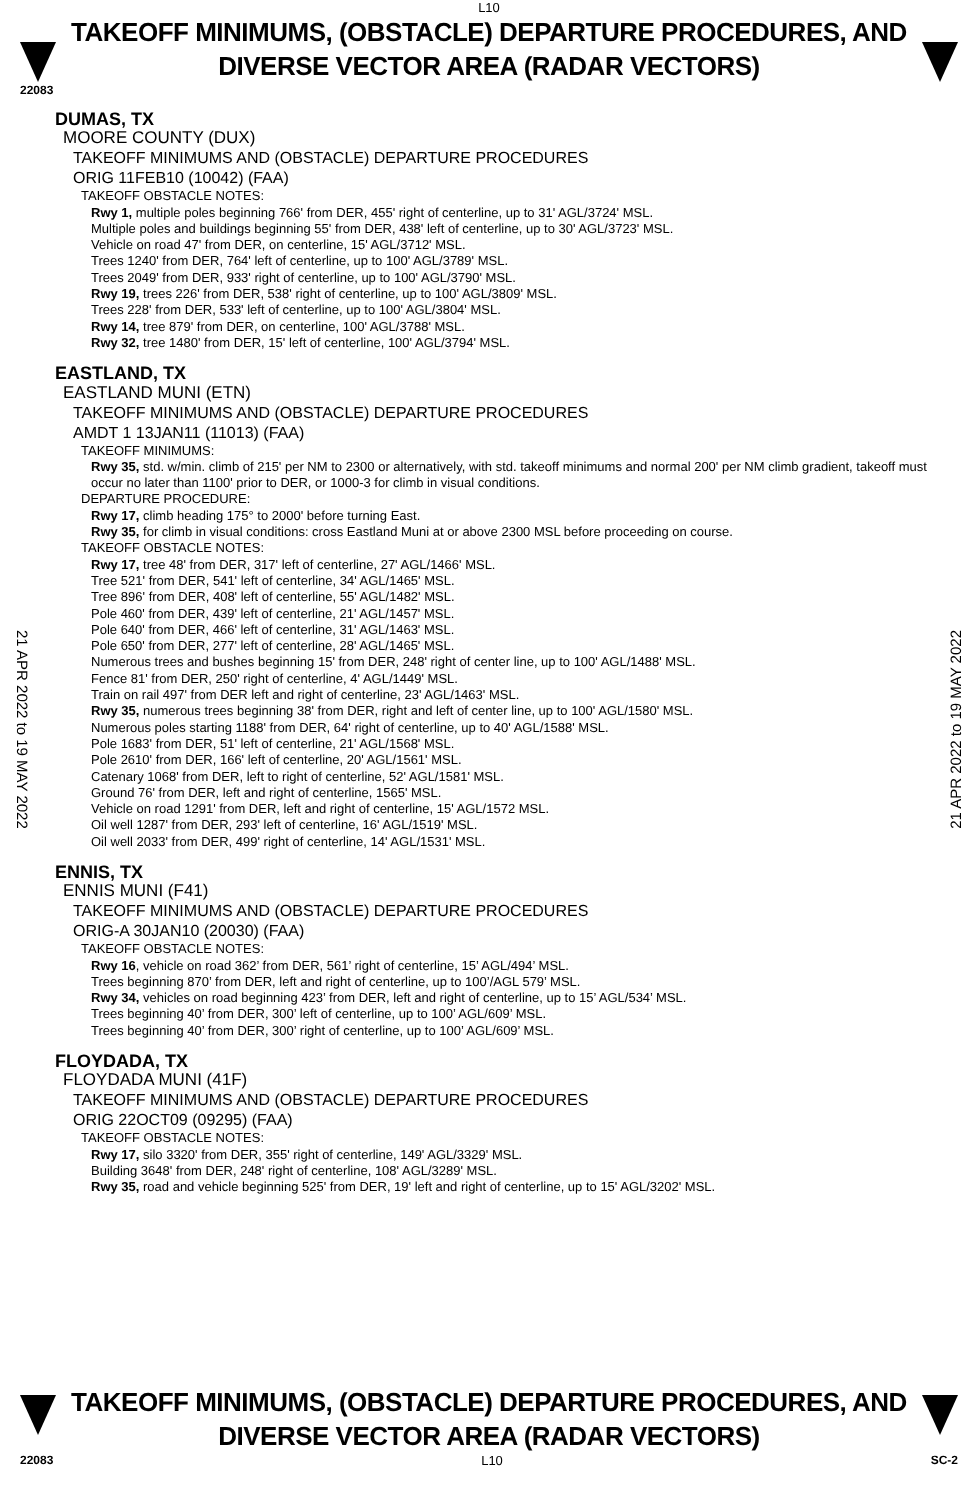L10
TAKEOFF MINIMUMS, (OBSTACLE) DEPARTURE PROCEDURES, AND DIVERSE VECTOR AREA (RADAR VECTORS)
22083
21 APR 2022 to 19 MAY 2022
21 APR 2022 to 19 MAY 2022
DUMAS, TX
MOORE COUNTY (DUX)
TAKEOFF MINIMUMS AND (OBSTACLE) DEPARTURE PROCEDURES
ORIG 11FEB10 (10042) (FAA)
TAKEOFF OBSTACLE NOTES:
Rwy 1, multiple poles beginning 766' from DER, 455' right of centerline, up to 31' AGL/3724' MSL.
Multiple poles and buildings beginning 55' from DER, 438' left of centerline, up to 30' AGL/3723' MSL.
Vehicle on road 47' from DER, on centerline, 15' AGL/3712' MSL.
Trees 1240' from DER, 764' left of centerline, up to 100' AGL/3789' MSL.
Trees 2049' from DER, 933' right of centerline, up to 100' AGL/3790' MSL.
Rwy 19, trees 226' from DER, 538' right of centerline, up to 100' AGL/3809' MSL.
Trees 228' from DER, 533' left of centerline, up to 100' AGL/3804' MSL.
Rwy 14, tree 879' from DER, on centerline, 100' AGL/3788' MSL.
Rwy 32, tree 1480' from DER, 15' left of centerline, 100' AGL/3794' MSL.
EASTLAND, TX
EASTLAND MUNI (ETN)
TAKEOFF MINIMUMS AND (OBSTACLE) DEPARTURE PROCEDURES
AMDT 1 13JAN11 (11013) (FAA)
TAKEOFF MINIMUMS:
Rwy 35, std. w/min. climb of 215' per NM to 2300 or alternatively, with std. takeoff minimums and normal 200' per NM climb gradient, takeoff must occur no later than 1100' prior to DER, or 1000-3 for climb in visual conditions.
DEPARTURE PROCEDURE:
Rwy 17, climb heading 175° to 2000' before turning East.
Rwy 35, for climb in visual conditions: cross Eastland Muni at or above 2300 MSL before proceeding on course.
TAKEOFF OBSTACLE NOTES:
Rwy 17, tree 48' from DER, 317' left of centerline, 27' AGL/1466' MSL.
Tree 521' from DER, 541' left of centerline, 34' AGL/1465' MSL.
Tree 896' from DER, 408' left of centerline, 55' AGL/1482' MSL.
Pole 460' from DER, 439' left of centerline, 21' AGL/1457' MSL.
Pole 640' from DER, 466' left of centerline, 31' AGL/1463' MSL.
Pole 650' from DER, 277' left of centerline, 28' AGL/1465' MSL.
Numerous trees and bushes beginning 15' from DER, 248' right of center line, up to 100' AGL/1488' MSL.
Fence 81' from DER, 250' right of centerline, 4' AGL/1449' MSL.
Train on rail 497' from DER left and right of centerline, 23' AGL/1463' MSL.
Rwy 35, numerous trees beginning 38' from DER, right and left of center line, up to 100' AGL/1580' MSL.
Numerous poles starting 1188' from DER, 64' right of centerline, up to 40' AGL/1588' MSL.
Pole 1683' from DER, 51' left of centerline, 21' AGL/1568' MSL.
Pole 2610' from DER, 166' left of centerline, 20' AGL/1561' MSL.
Catenary 1068' from DER, left to right of centerline, 52' AGL/1581' MSL.
Ground 76' from DER, left and right of centerline, 1565' MSL.
Vehicle on road 1291' from DER, left and right of centerline, 15' AGL/1572 MSL.
Oil well 1287' from DER, 293' left of centerline, 16' AGL/1519' MSL.
Oil well 2033' from DER, 499' right of centerline, 14' AGL/1531' MSL.
ENNIS, TX
ENNIS MUNI (F41)
TAKEOFF MINIMUMS AND (OBSTACLE) DEPARTURE PROCEDURES
ORIG-A 30JAN10 (20030) (FAA)
TAKEOFF OBSTACLE NOTES:
Rwy 16, vehicle on road 362’ from DER, 561’ right of centerline, 15’ AGL/494’ MSL.
Trees beginning 870’ from DER, left and right of centerline, up to 100’/AGL 579’ MSL.
Rwy 34, vehicles on road beginning 423’ from DER, left and right of centerline, up to 15’ AGL/534’ MSL.
Trees beginning 40’ from DER, 300’ left of centerline, up to 100’ AGL/609’ MSL.
Trees beginning 40’ from DER, 300’ right of centerline, up to 100’ AGL/609’ MSL.
FLOYDADA, TX
FLOYDADA MUNI (41F)
TAKEOFF MINIMUMS AND (OBSTACLE) DEPARTURE PROCEDURES
ORIG 22OCT09 (09295) (FAA)
TAKEOFF OBSTACLE NOTES:
Rwy 17, silo 3320' from DER, 355' right of centerline, 149' AGL/3329' MSL.
Building 3648' from DER, 248' right of centerline, 108' AGL/3289' MSL.
Rwy 35, road and vehicle beginning 525' from DER, 19' left and right of centerline, up to 15' AGL/3202' MSL.
TAKEOFF MINIMUMS, (OBSTACLE) DEPARTURE PROCEDURES, AND DIVERSE VECTOR AREA (RADAR VECTORS)
22083 L10 SC-2